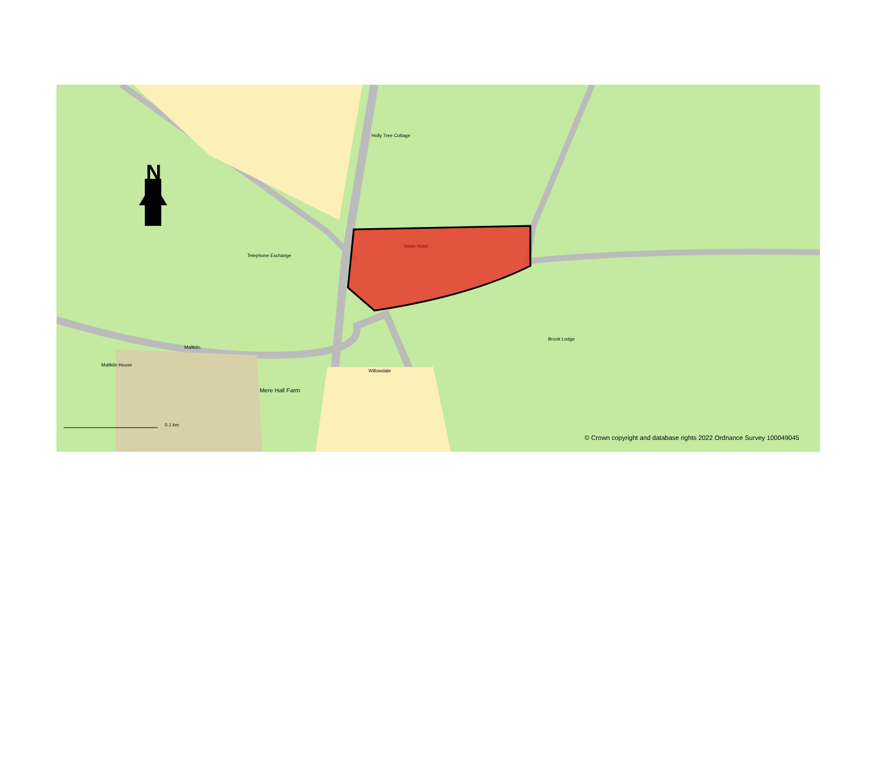N
Holly Tree Cottage
Swan Hotel
Telephone Exchange
Maltkiln
Maltkiln House
Mere Hall Farm
Brook Lodge
Willowdale
0.1 km
© Crown copyright and database rights 2022 Ordnance Survey 100049045